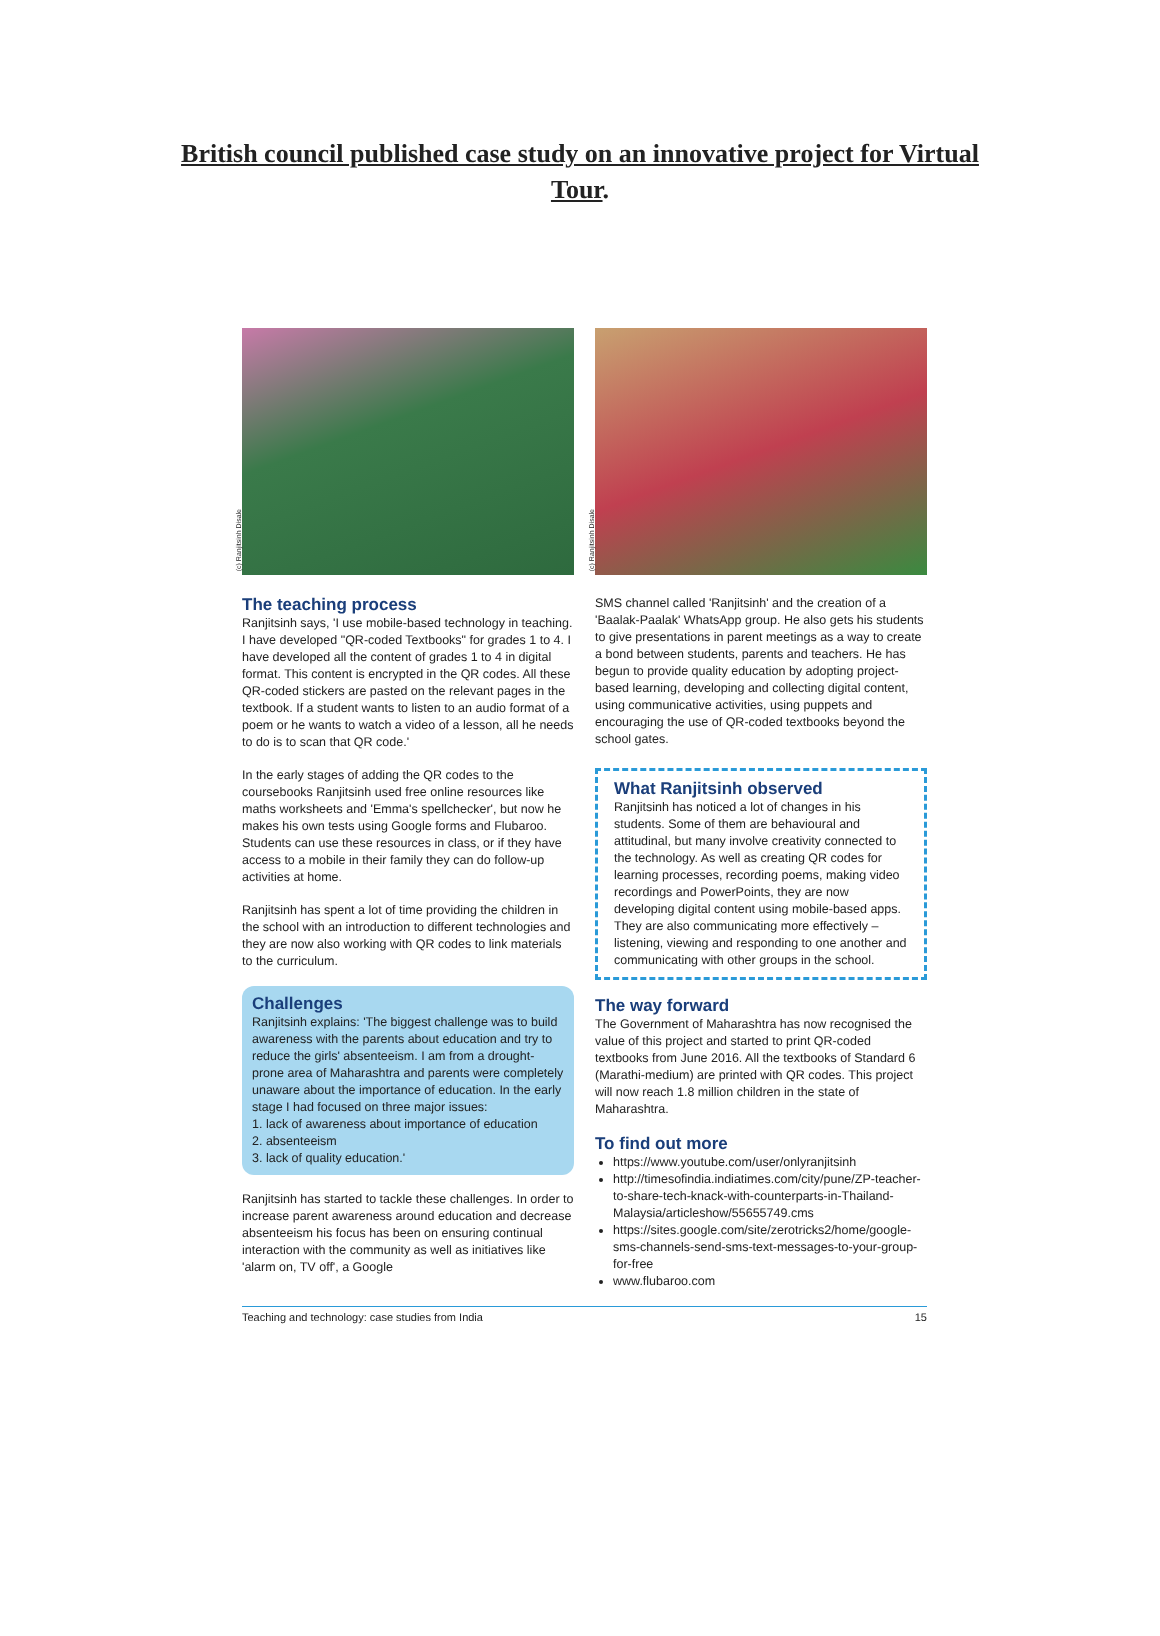British council published case study on an innovative project for Virtual Tour.
(c) Ranjitsinh Disale
The teaching process
Ranjitsinh says, 'I use mobile-based technology in teaching. I have developed "QR-coded Textbooks" for grades 1 to 4. I have developed all the content of grades 1 to 4 in digital format. This content is encrypted in the QR codes. All these QR-coded stickers are pasted on the relevant pages in the textbook. If a student wants to listen to an audio format of a poem or he wants to watch a video of a lesson, all he needs to do is to scan that QR code.'
In the early stages of adding the QR codes to the coursebooks Ranjitsinh used free online resources like maths worksheets and 'Emma's spellchecker', but now he makes his own tests using Google forms and Flubaroo. Students can use these resources in class, or if they have access to a mobile in their family they can do follow-up activities at home.
Ranjitsinh has spent a lot of time providing the children in the school with an introduction to different technologies and they are now also working with QR codes to link materials to the curriculum.
Challenges
Ranjitsinh explains: 'The biggest challenge was to build awareness with the parents about education and try to reduce the girls' absenteeism. I am from a drought-prone area of Maharashtra and parents were completely unaware about the importance of education. In the early stage I had focused on three major issues:
1. lack of awareness about importance of education
2. absenteeism
3. lack of quality education.'
Ranjitsinh has started to tackle these challenges. In order to increase parent awareness around education and decrease absenteeism his focus has been on ensuring continual interaction with the community as well as initiatives like 'alarm on, TV off', a Google
(c) Ranjitsinh Disale
SMS channel called 'Ranjitsinh' and the creation of a 'Baalak-Paalak' WhatsApp group. He also gets his students to give presentations in parent meetings as a way to create a bond between students, parents and teachers. He has begun to provide quality education by adopting project-based learning, developing and collecting digital content, using communicative activities, using puppets and encouraging the use of QR-coded textbooks beyond the school gates.
What Ranjitsinh observed
Ranjitsinh has noticed a lot of changes in his students. Some of them are behavioural and attitudinal, but many involve creativity connected to the technology. As well as creating QR codes for learning processes, recording poems, making video recordings and PowerPoints, they are now developing digital content using mobile-based apps. They are also communicating more effectively – listening, viewing and responding to one another and communicating with other groups in the school.
The way forward
The Government of Maharashtra has now recognised the value of this project and started to print QR-coded textbooks from June 2016. All the textbooks of Standard 6 (Marathi-medium) are printed with QR codes. This project will now reach 1.8 million children in the state of Maharashtra.
To find out more
https://www.youtube.com/user/onlyranjitsinh
http://timesofindia.indiatimes.com/city/pune/ZP-teacher-to-share-tech-knack-with-counterparts-in-Thailand-Malaysia/articleshow/55655749.cms
https://sites.google.com/site/zerotricks2/home/google-sms-channels-send-sms-text-messages-to-your-group-for-free
www.flubaroo.com
Teaching and technology: case studies from India 15